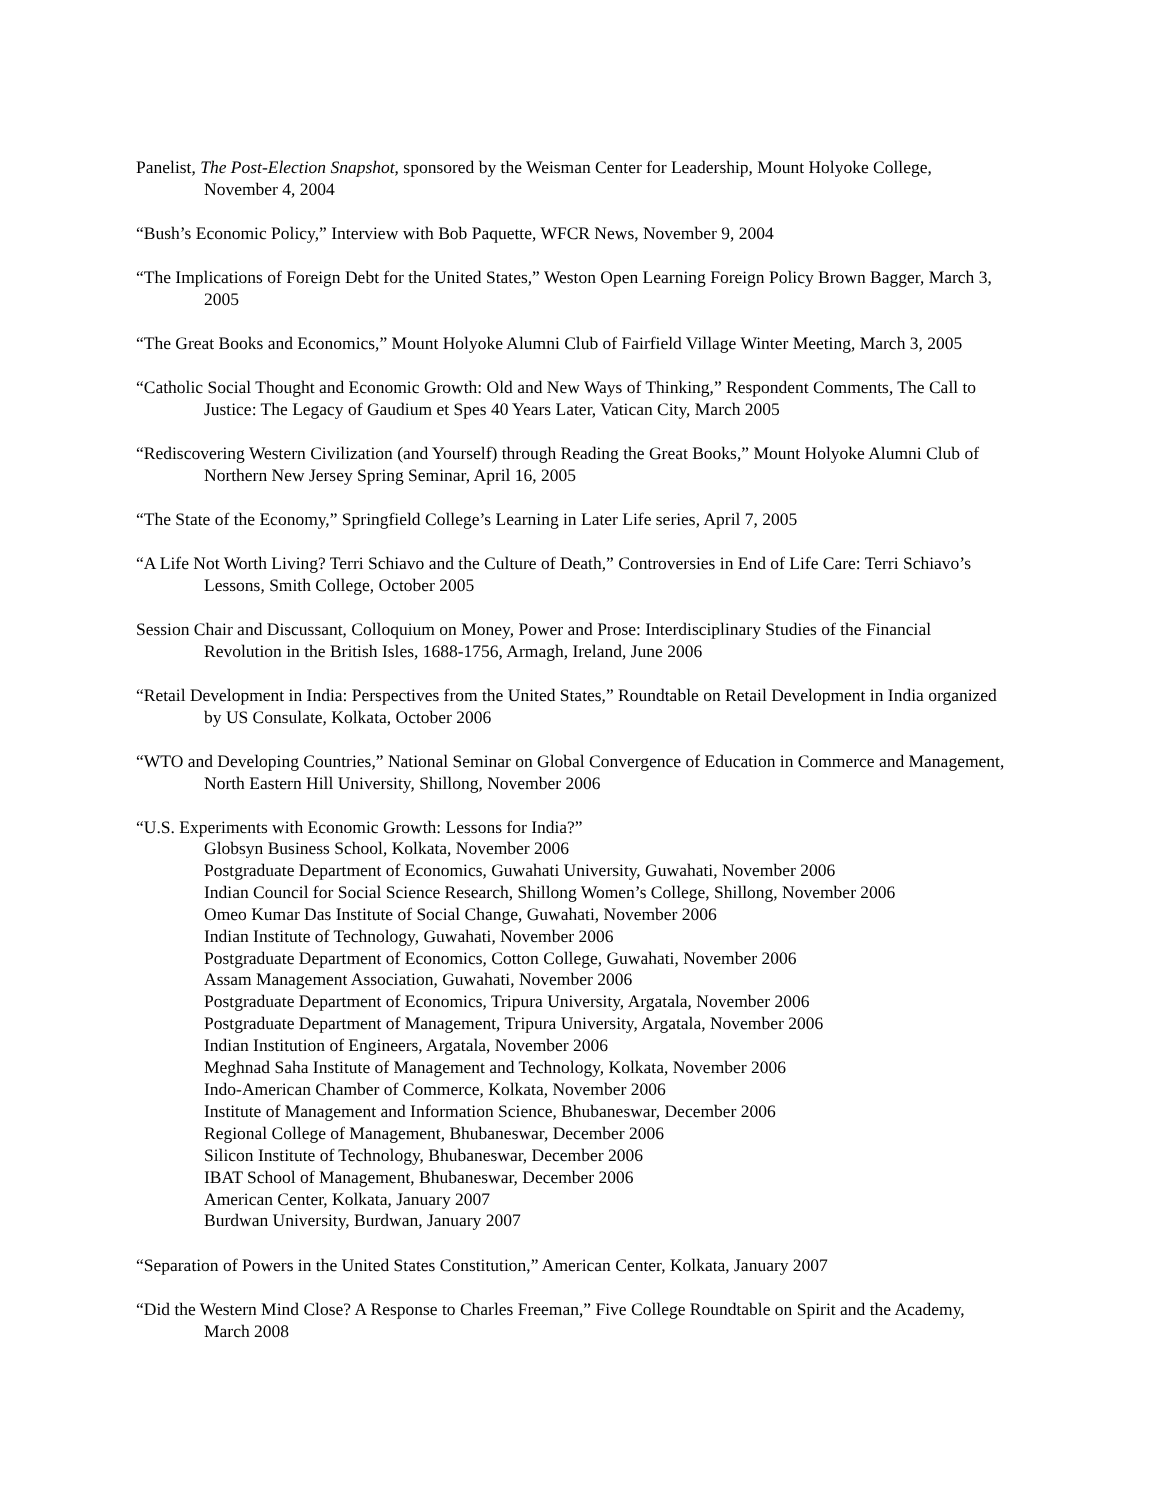Panelist, The Post-Election Snapshot, sponsored by the Weisman Center for Leadership, Mount Holyoke College, November 4, 2004
“Bush’s Economic Policy,” Interview with Bob Paquette, WFCR News, November 9, 2004
“The Implications of Foreign Debt for the United States,” Weston Open Learning Foreign Policy Brown Bagger, March 3, 2005
“The Great Books and Economics,” Mount Holyoke Alumni Club of Fairfield Village Winter Meeting, March 3, 2005
“Catholic Social Thought and Economic Growth: Old and New Ways of Thinking,” Respondent Comments, The Call to Justice: The Legacy of Gaudium et Spes 40 Years Later, Vatican City, March 2005
“Rediscovering Western Civilization (and Yourself) through Reading the Great Books,” Mount Holyoke Alumni Club of Northern New Jersey Spring Seminar, April 16, 2005
“The State of the Economy,” Springfield College’s Learning in Later Life series, April 7, 2005
“A Life Not Worth Living? Terri Schiavo and the Culture of Death,” Controversies in End of Life Care: Terri Schiavo’s Lessons, Smith College, October 2005
Session Chair and Discussant, Colloquium on Money, Power and Prose: Interdisciplinary Studies of the Financial Revolution in the British Isles, 1688-1756, Armagh, Ireland, June 2006
“Retail Development in India: Perspectives from the United States,” Roundtable on Retail Development in India organized by US Consulate, Kolkata, October 2006
“WTO and Developing Countries,” National Seminar on Global Convergence of Education in Commerce and Management, North Eastern Hill University, Shillong, November 2006
“U.S. Experiments with Economic Growth: Lessons for India?”
Globsyn Business School, Kolkata, November 2006
Postgraduate Department of Economics, Guwahati University, Guwahati, November 2006
Indian Council for Social Science Research, Shillong Women’s College, Shillong, November 2006
Omeo Kumar Das Institute of Social Change, Guwahati, November 2006
Indian Institute of Technology, Guwahati, November 2006
Postgraduate Department of Economics, Cotton College, Guwahati, November 2006
Assam Management Association, Guwahati, November 2006
Postgraduate Department of Economics, Tripura University, Argatala, November 2006
Postgraduate Department of Management, Tripura University, Argatala, November 2006
Indian Institution of Engineers, Argatala, November 2006
Meghnad Saha Institute of Management and Technology, Kolkata, November 2006
Indo-American Chamber of Commerce, Kolkata, November 2006
Institute of Management and Information Science, Bhubaneswar, December 2006
Regional College of Management, Bhubaneswar, December 2006
Silicon Institute of Technology, Bhubaneswar, December 2006
IBAT School of Management, Bhubaneswar, December 2006
American Center, Kolkata, January 2007
Burdwan University, Burdwan, January 2007
“Separation of Powers in the United States Constitution,” American Center, Kolkata, January 2007
“Did the Western Mind Close? A Response to Charles Freeman,” Five College Roundtable on Spirit and the Academy, March 2008